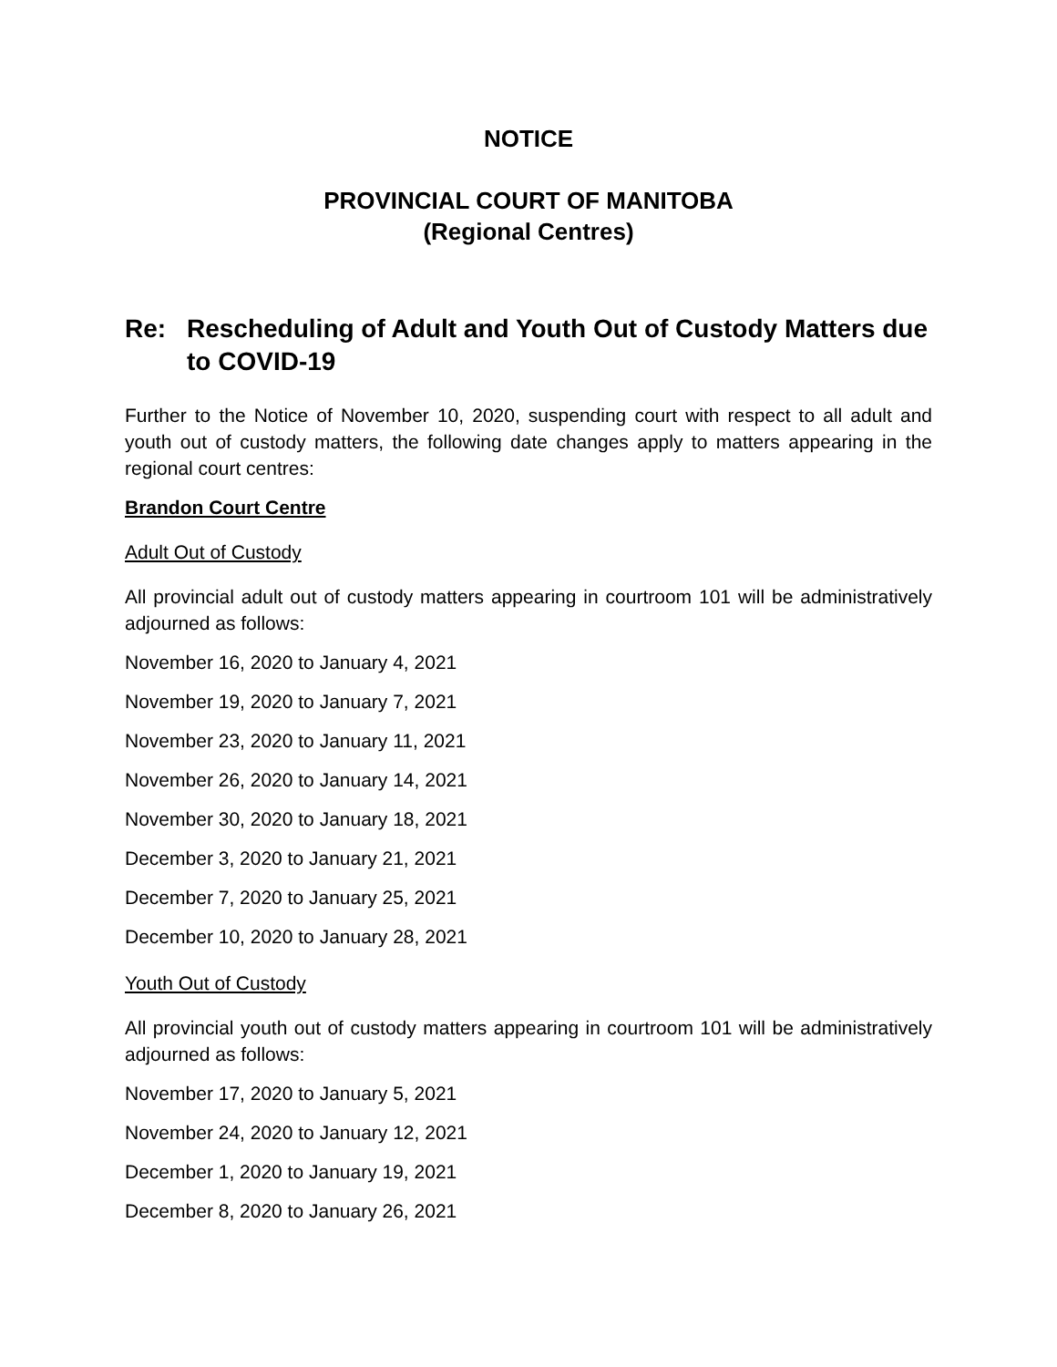NOTICE
PROVINCIAL COURT OF MANITOBA
(Regional Centres)
Re: Rescheduling of Adult and Youth Out of Custody Matters due to COVID-19
Further to the Notice of November 10, 2020, suspending court with respect to all adult and youth out of custody matters, the following date changes apply to matters appearing in the regional court centres:
Brandon Court Centre
Adult Out of Custody
All provincial adult out of custody matters appearing in courtroom 101 will be administratively adjourned as follows:
November 16, 2020 to January 4, 2021
November 19, 2020 to January 7, 2021
November 23, 2020 to January 11, 2021
November 26, 2020 to January 14, 2021
November 30, 2020 to January 18, 2021
December 3, 2020 to January 21, 2021
December 7, 2020 to January 25, 2021
December 10, 2020 to January 28, 2021
Youth Out of Custody
All provincial youth out of custody matters appearing in courtroom 101 will be administratively adjourned as follows:
November 17, 2020 to January 5, 2021
November 24, 2020 to January 12, 2021
December 1, 2020 to January 19, 2021
December 8, 2020 to January 26, 2021